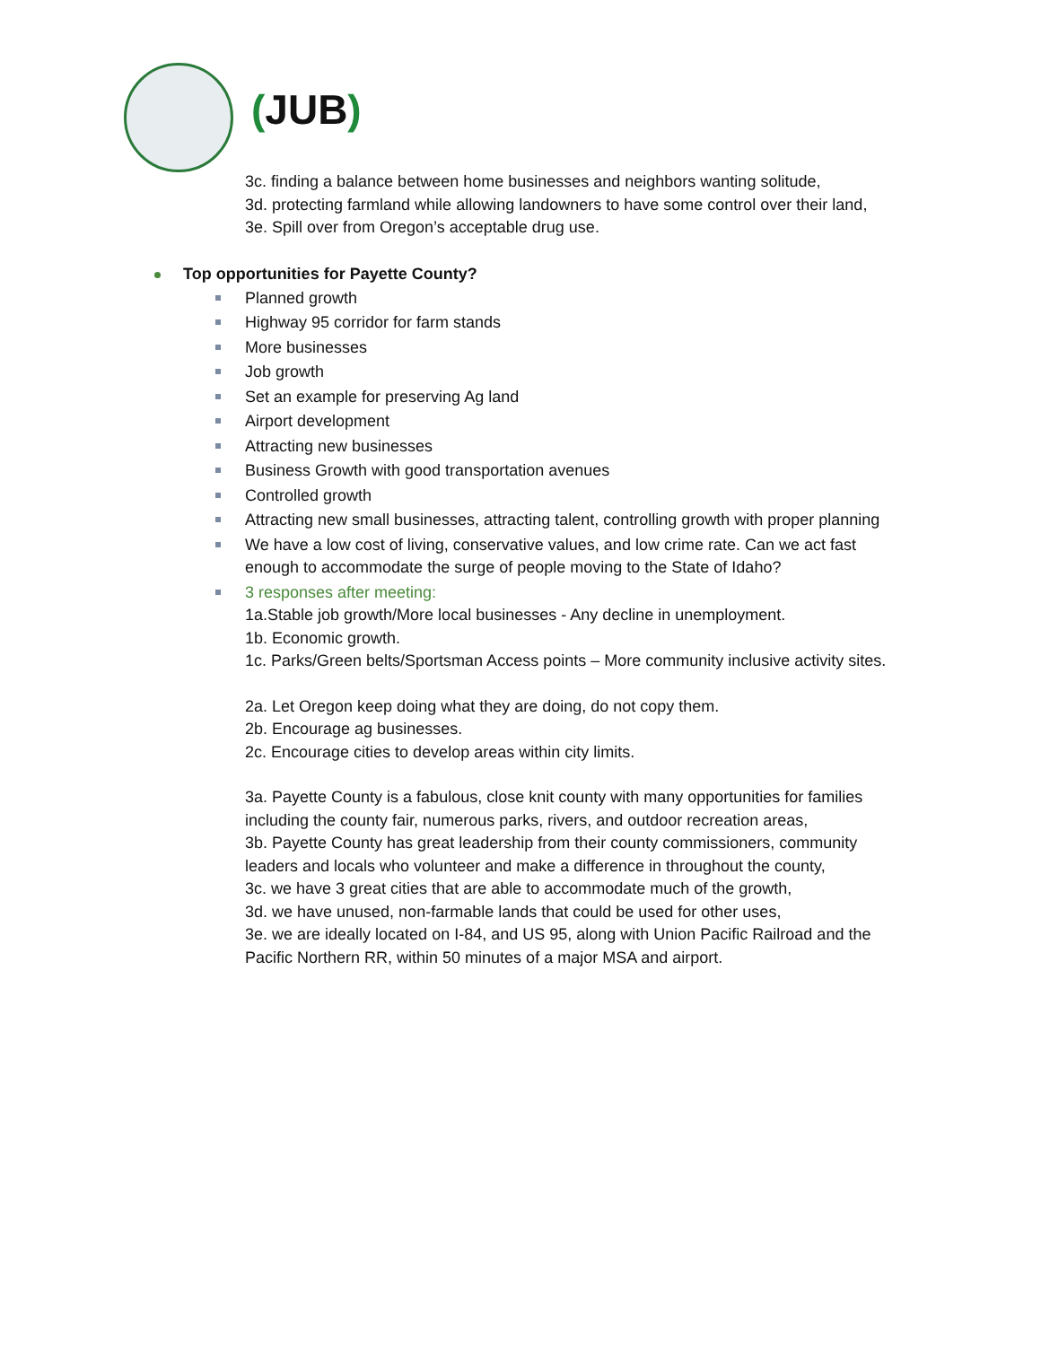(JUB)
3c. finding a balance between home businesses and neighbors wanting solitude,
3d. protecting farmland while allowing landowners to have some control over their land,
3e. Spill over from Oregon’s acceptable drug use.
Top opportunities for Payette County?
Planned growth
Highway 95 corridor for farm stands
More businesses
Job growth
Set an example for preserving Ag land
Airport development
Attracting new businesses
Business Growth with good transportation avenues
Controlled growth
Attracting new small businesses, attracting talent, controlling growth with proper planning
We have a low cost of living, conservative values, and low crime rate. Can we act fast enough to accommodate the surge of people moving to the State of Idaho?
3 responses after meeting:
1a.Stable job growth/More local businesses - Any decline in unemployment.
1b. Economic growth.
1c. Parks/Green belts/Sportsman Access points – More community inclusive activity sites.
2a. Let Oregon keep doing what they are doing, do not copy them.
2b. Encourage ag businesses.
2c. Encourage cities to develop areas within city limits.
3a. Payette County is a fabulous, close knit county with many opportunities for families including the county fair, numerous parks, rivers, and outdoor recreation areas,
3b. Payette County has great leadership from their county commissioners, community leaders and locals who volunteer and make a difference in throughout the county,
3c. we have 3 great cities that are able to accommodate much of the growth,
3d. we have unused, non-farmable lands that could be used for other uses,
3e. we are ideally located on I-84, and US 95, along with Union Pacific Railroad and the Pacific Northern RR, within 50 minutes of a major MSA and airport.